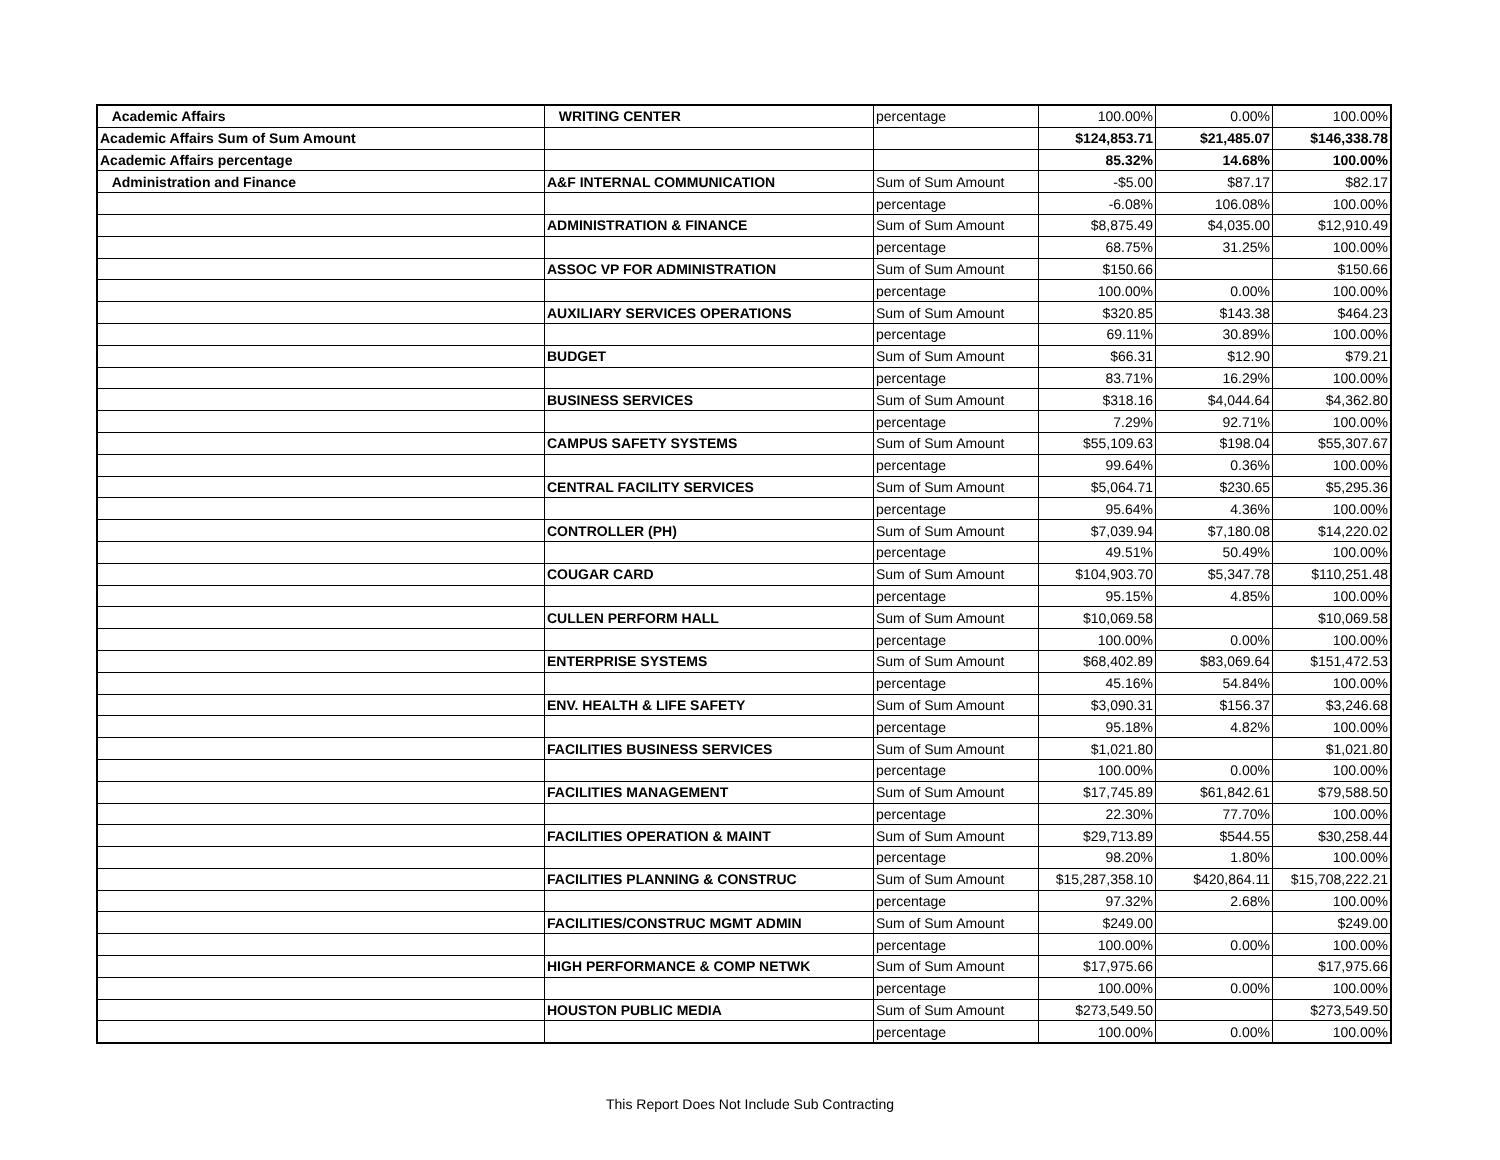| Academic Affairs | WRITING CENTER | percentage | 100.00% | 0.00% | 100.00% |
| Academic Affairs Sum of Sum Amount | | | $124,853.71 | $21,485.07 | $146,338.78 |
| Academic Affairs percentage | | | 85.32% | 14.68% | 100.00% |
| Administration and Finance | A&F INTERNAL COMMUNICATION | Sum of Sum Amount | -$5.00 | $87.17 | $82.17 |
| | | percentage | -6.08% | 106.08% | 100.00% |
| | ADMINISTRATION & FINANCE | Sum of Sum Amount | $8,875.49 | $4,035.00 | $12,910.49 |
| | | percentage | 68.75% | 31.25% | 100.00% |
| | ASSOC VP FOR ADMINISTRATION | Sum of Sum Amount | $150.66 | | $150.66 |
| | | percentage | 100.00% | 0.00% | 100.00% |
| | AUXILIARY SERVICES OPERATIONS | Sum of Sum Amount | $320.85 | $143.38 | $464.23 |
| | | percentage | 69.11% | 30.89% | 100.00% |
| | BUDGET | Sum of Sum Amount | $66.31 | $12.90 | $79.21 |
| | | percentage | 83.71% | 16.29% | 100.00% |
| | BUSINESS SERVICES | Sum of Sum Amount | $318.16 | $4,044.64 | $4,362.80 |
| | | percentage | 7.29% | 92.71% | 100.00% |
| | CAMPUS SAFETY SYSTEMS | Sum of Sum Amount | $55,109.63 | $198.04 | $55,307.67 |
| | | percentage | 99.64% | 0.36% | 100.00% |
| | CENTRAL FACILITY SERVICES | Sum of Sum Amount | $5,064.71 | $230.65 | $5,295.36 |
| | | percentage | 95.64% | 4.36% | 100.00% |
| | CONTROLLER (PH) | Sum of Sum Amount | $7,039.94 | $7,180.08 | $14,220.02 |
| | | percentage | 49.51% | 50.49% | 100.00% |
| | COUGAR CARD | Sum of Sum Amount | $104,903.70 | $5,347.78 | $110,251.48 |
| | | percentage | 95.15% | 4.85% | 100.00% |
| | CULLEN PERFORM HALL | Sum of Sum Amount | $10,069.58 | | $10,069.58 |
| | | percentage | 100.00% | 0.00% | 100.00% |
| | ENTERPRISE SYSTEMS | Sum of Sum Amount | $68,402.89 | $83,069.64 | $151,472.53 |
| | | percentage | 45.16% | 54.84% | 100.00% |
| | ENV. HEALTH & LIFE SAFETY | Sum of Sum Amount | $3,090.31 | $156.37 | $3,246.68 |
| | | percentage | 95.18% | 4.82% | 100.00% |
| | FACILITIES BUSINESS SERVICES | Sum of Sum Amount | $1,021.80 | | $1,021.80 |
| | | percentage | 100.00% | 0.00% | 100.00% |
| | FACILITIES MANAGEMENT | Sum of Sum Amount | $17,745.89 | $61,842.61 | $79,588.50 |
| | | percentage | 22.30% | 77.70% | 100.00% |
| | FACILITIES OPERATION & MAINT | Sum of Sum Amount | $29,713.89 | $544.55 | $30,258.44 |
| | | percentage | 98.20% | 1.80% | 100.00% |
| | FACILITIES PLANNING & CONSTRUC | Sum of Sum Amount | $15,287,358.10 | $420,864.11 | $15,708,222.21 |
| | | percentage | 97.32% | 2.68% | 100.00% |
| | FACILITIES/CONSTRUC MGMT ADMIN | Sum of Sum Amount | $249.00 | | $249.00 |
| | | percentage | 100.00% | 0.00% | 100.00% |
| | HIGH PERFORMANCE & COMP NETWK | Sum of Sum Amount | $17,975.66 | | $17,975.66 |
| | | percentage | 100.00% | 0.00% | 100.00% |
| | HOUSTON PUBLIC MEDIA | Sum of Sum Amount | $273,549.50 | | $273,549.50 |
| | | percentage | 100.00% | 0.00% | 100.00% |
This Report Does Not Include Sub Contracting